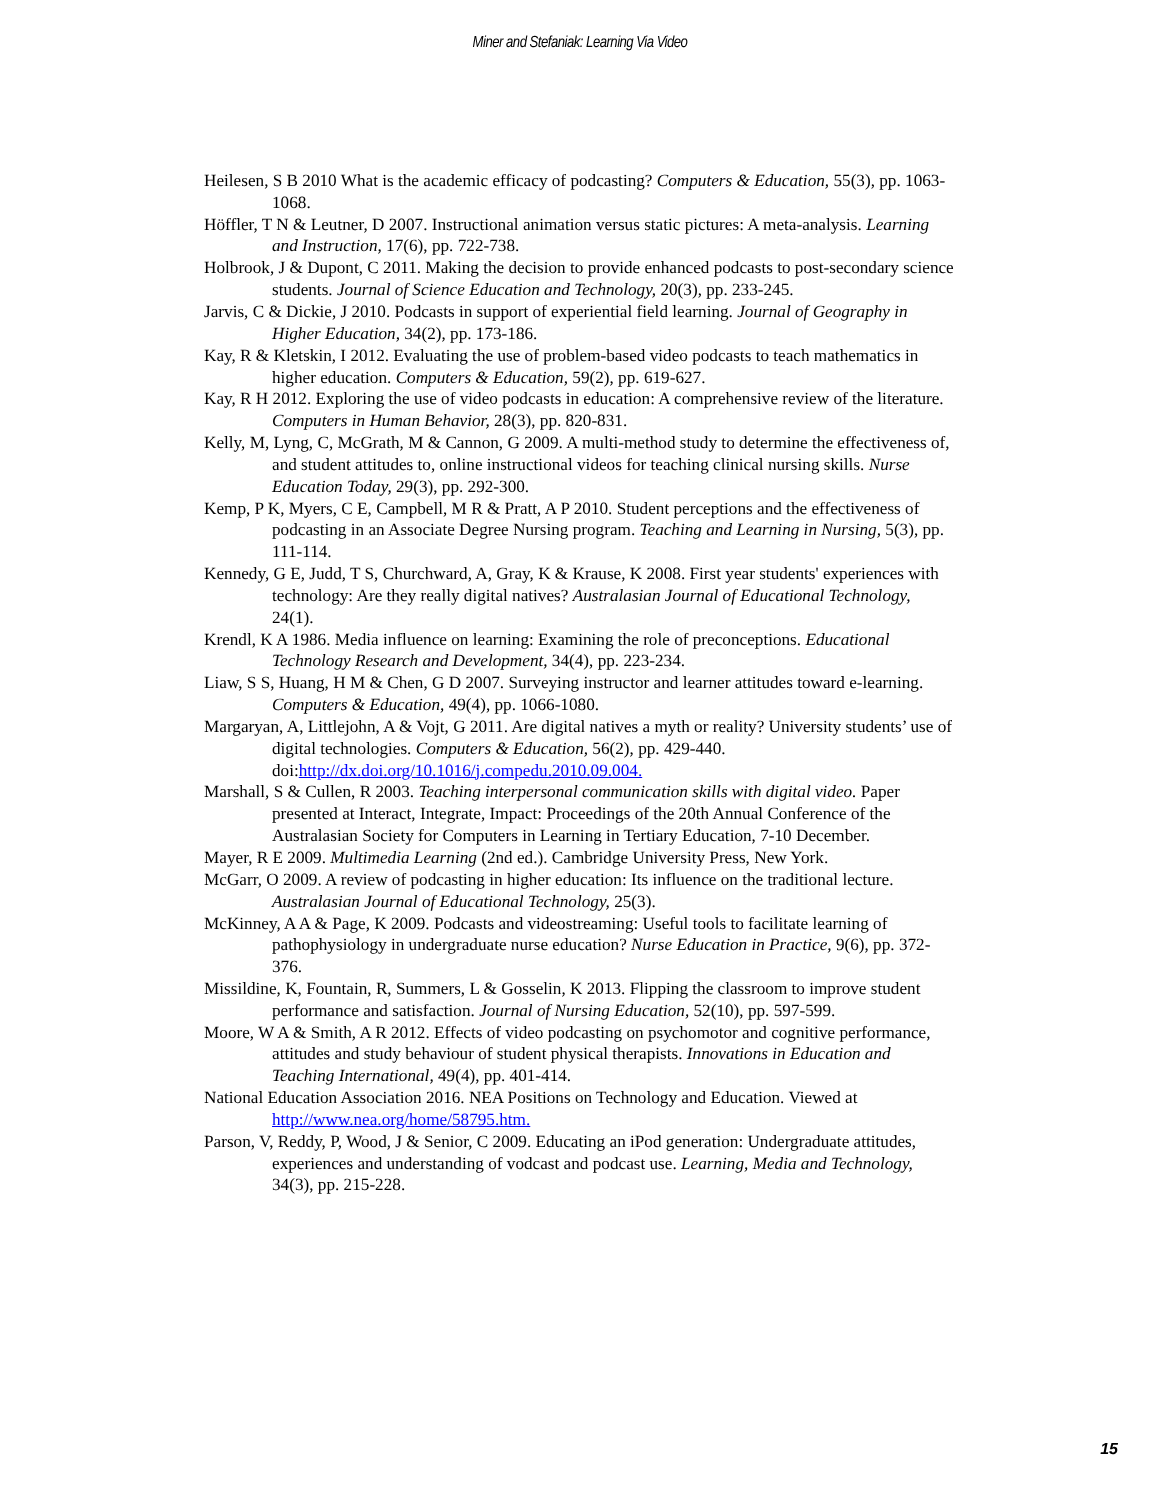Miner and Stefaniak: Learning Via Video
Heilesen, S B 2010 What is the academic efficacy of podcasting? Computers & Education, 55(3), pp. 1063-1068.
Höffler, T N & Leutner, D 2007. Instructional animation versus static pictures: A meta-analysis. Learning and Instruction, 17(6), pp. 722-738.
Holbrook, J & Dupont, C 2011. Making the decision to provide enhanced podcasts to post-secondary science students. Journal of Science Education and Technology, 20(3), pp. 233-245.
Jarvis, C & Dickie, J 2010. Podcasts in support of experiential field learning. Journal of Geography in Higher Education, 34(2), pp. 173-186.
Kay, R & Kletskin, I 2012. Evaluating the use of problem-based video podcasts to teach mathematics in higher education. Computers & Education, 59(2), pp. 619-627.
Kay, R H 2012. Exploring the use of video podcasts in education: A comprehensive review of the literature. Computers in Human Behavior, 28(3), pp. 820-831.
Kelly, M, Lyng, C, McGrath, M & Cannon, G 2009. A multi-method study to determine the effectiveness of, and student attitudes to, online instructional videos for teaching clinical nursing skills. Nurse Education Today, 29(3), pp. 292-300.
Kemp, P K, Myers, C E, Campbell, M R & Pratt, A P 2010. Student perceptions and the effectiveness of podcasting in an Associate Degree Nursing program. Teaching and Learning in Nursing, 5(3), pp. 111-114.
Kennedy, G E, Judd, T S, Churchward, A, Gray, K & Krause, K 2008. First year students' experiences with technology: Are they really digital natives? Australasian Journal of Educational Technology, 24(1).
Krendl, K A 1986. Media influence on learning: Examining the role of preconceptions. Educational Technology Research and Development, 34(4), pp. 223-234.
Liaw, S S, Huang, H M & Chen, G D 2007. Surveying instructor and learner attitudes toward e-learning. Computers & Education, 49(4), pp. 1066-1080.
Margaryan, A, Littlejohn, A & Vojt, G 2011. Are digital natives a myth or reality? University students’ use of digital technologies. Computers & Education, 56(2), pp. 429-440. doi:http://dx.doi.org/10.1016/j.compedu.2010.09.004.
Marshall, S & Cullen, R 2003. Teaching interpersonal communication skills with digital video. Paper presented at Interact, Integrate, Impact: Proceedings of the 20th Annual Conference of the Australasian Society for Computers in Learning in Tertiary Education, 7-10 December.
Mayer, R E 2009. Multimedia Learning (2nd ed.). Cambridge University Press, New York.
McGarr, O 2009. A review of podcasting in higher education: Its influence on the traditional lecture. Australasian Journal of Educational Technology, 25(3).
McKinney, A A & Page, K 2009. Podcasts and videostreaming: Useful tools to facilitate learning of pathophysiology in undergraduate nurse education? Nurse Education in Practice, 9(6), pp. 372-376.
Missildine, K, Fountain, R, Summers, L & Gosselin, K 2013. Flipping the classroom to improve student performance and satisfaction. Journal of Nursing Education, 52(10), pp. 597-599.
Moore, W A & Smith, A R 2012. Effects of video podcasting on psychomotor and cognitive performance, attitudes and study behaviour of student physical therapists. Innovations in Education and Teaching International, 49(4), pp. 401-414.
National Education Association 2016. NEA Positions on Technology and Education. Viewed at http://www.nea.org/home/58795.htm.
Parson, V, Reddy, P, Wood, J & Senior, C 2009. Educating an iPod generation: Undergraduate attitudes, experiences and understanding of vodcast and podcast use. Learning, Media and Technology, 34(3), pp. 215-228.
15